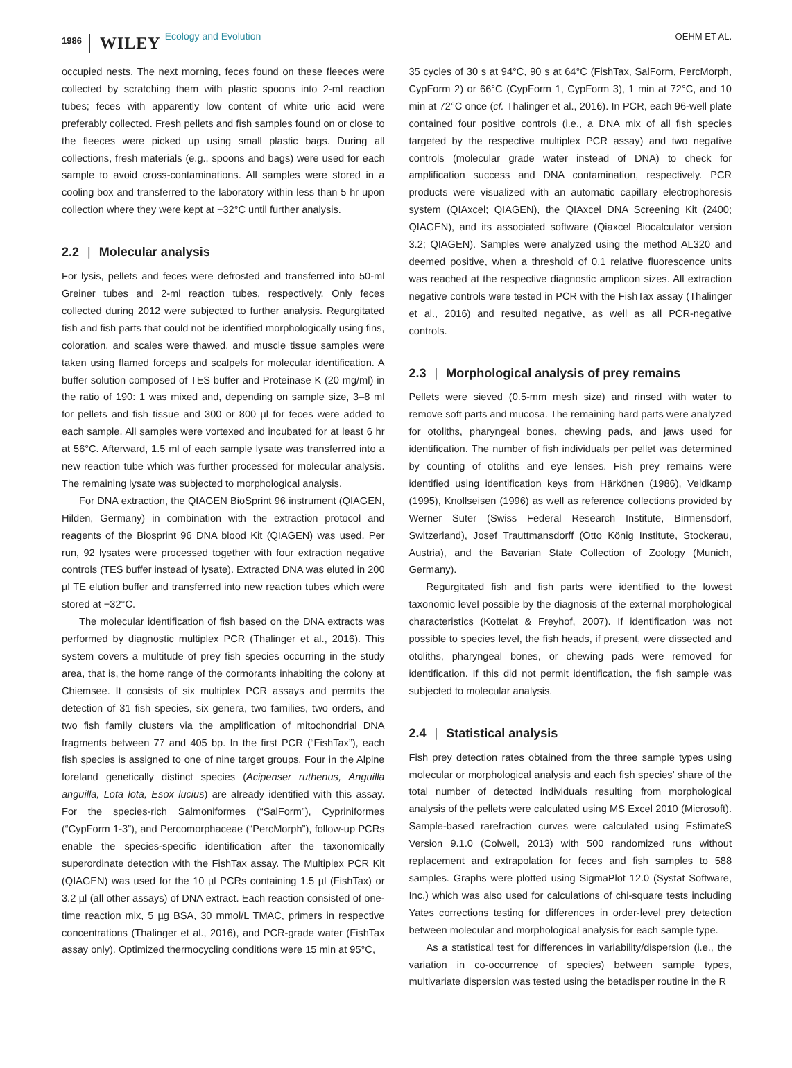1986 WILEY Ecology and Evolution OEHM ET AL.
occupied nests. The next morning, feces found on these fleeces were collected by scratching them with plastic spoons into 2-ml reaction tubes; feces with apparently low content of white uric acid were preferably collected. Fresh pellets and fish samples found on or close to the fleeces were picked up using small plastic bags. During all collections, fresh materials (e.g., spoons and bags) were used for each sample to avoid cross-contaminations. All samples were stored in a cooling box and transferred to the laboratory within less than 5 hr upon collection where they were kept at −32°C until further analysis.
2.2 | Molecular analysis
For lysis, pellets and feces were defrosted and transferred into 50-ml Greiner tubes and 2-ml reaction tubes, respectively. Only feces collected during 2012 were subjected to further analysis. Regurgitated fish and fish parts that could not be identified morphologically using fins, coloration, and scales were thawed, and muscle tissue samples were taken using flamed forceps and scalpels for molecular identification. A buffer solution composed of TES buffer and Proteinase K (20 mg/ml) in the ratio of 190: 1 was mixed and, depending on sample size, 3–8 ml for pellets and fish tissue and 300 or 800 µl for feces were added to each sample. All samples were vortexed and incubated for at least 6 hr at 56°C. Afterward, 1.5 ml of each sample lysate was transferred into a new reaction tube which was further processed for molecular analysis. The remaining lysate was subjected to morphological analysis.
For DNA extraction, the QIAGEN BioSprint 96 instrument (QIAGEN, Hilden, Germany) in combination with the extraction protocol and reagents of the Biosprint 96 DNA blood Kit (QIAGEN) was used. Per run, 92 lysates were processed together with four extraction negative controls (TES buffer instead of lysate). Extracted DNA was eluted in 200 µl TE elution buffer and transferred into new reaction tubes which were stored at −32°C.
The molecular identification of fish based on the DNA extracts was performed by diagnostic multiplex PCR (Thalinger et al., 2016). This system covers a multitude of prey fish species occurring in the study area, that is, the home range of the cormorants inhabiting the colony at Chiemsee. It consists of six multiplex PCR assays and permits the detection of 31 fish species, six genera, two families, two orders, and two fish family clusters via the amplification of mitochondrial DNA fragments between 77 and 405 bp. In the first PCR (“FishTax”), each fish species is assigned to one of nine target groups. Four in the Alpine foreland genetically distinct species (Acipenser ruthenus, Anguilla anguilla, Lota lota, Esox lucius) are already identified with this assay. For the species-rich Salmoniformes (“SalForm”), Cypriniformes (“CypForm 1-3”), and Percomorphaceae (“PercMorph”), follow-up PCRs enable the species-specific identification after the taxonomically superordinate detection with the FishTax assay. The Multiplex PCR Kit (QIAGEN) was used for the 10 µl PCRs containing 1.5 µl (FishTax) or 3.2 µl (all other assays) of DNA extract. Each reaction consisted of one-time reaction mix, 5 µg BSA, 30 mmol/L TMAC, primers in respective concentrations (Thalinger et al., 2016), and PCR-grade water (FishTax assay only). Optimized thermocycling conditions were 15 min at 95°C,
35 cycles of 30 s at 94°C, 90 s at 64°C (FishTax, SalForm, PercMorph, CypForm 2) or 66°C (CypForm 1, CypForm 3), 1 min at 72°C, and 10 min at 72°C once (cf. Thalinger et al., 2016). In PCR, each 96-well plate contained four positive controls (i.e., a DNA mix of all fish species targeted by the respective multiplex PCR assay) and two negative controls (molecular grade water instead of DNA) to check for amplification success and DNA contamination, respectively. PCR products were visualized with an automatic capillary electrophoresis system (QIAxcel; QIAGEN), the QIAxcel DNA Screening Kit (2400; QIAGEN), and its associated software (Qiaxcel Biocalculator version 3.2; QIAGEN). Samples were analyzed using the method AL320 and deemed positive, when a threshold of 0.1 relative fluorescence units was reached at the respective diagnostic amplicon sizes. All extraction negative controls were tested in PCR with the FishTax assay (Thalinger et al., 2016) and resulted negative, as well as all PCR-negative controls.
2.3 | Morphological analysis of prey remains
Pellets were sieved (0.5-mm mesh size) and rinsed with water to remove soft parts and mucosa. The remaining hard parts were analyzed for otoliths, pharyngeal bones, chewing pads, and jaws used for identification. The number of fish individuals per pellet was determined by counting of otoliths and eye lenses. Fish prey remains were identified using identification keys from Härkönen (1986), Veldkamp (1995), Knollseisen (1996) as well as reference collections provided by Werner Suter (Swiss Federal Research Institute, Birmensdorf, Switzerland), Josef Trauttmansdorff (Otto König Institute, Stockerau, Austria), and the Bavarian State Collection of Zoology (Munich, Germany).
Regurgitated fish and fish parts were identified to the lowest taxonomic level possible by the diagnosis of the external morphological characteristics (Kottelat & Freyhof, 2007). If identification was not possible to species level, the fish heads, if present, were dissected and otoliths, pharyngeal bones, or chewing pads were removed for identification. If this did not permit identification, the fish sample was subjected to molecular analysis.
2.4 | Statistical analysis
Fish prey detection rates obtained from the three sample types using molecular or morphological analysis and each fish species’ share of the total number of detected individuals resulting from morphological analysis of the pellets were calculated using MS Excel 2010 (Microsoft). Sample-based rarefraction curves were calculated using EstimateS Version 9.1.0 (Colwell, 2013) with 500 randomized runs without replacement and extrapolation for feces and fish samples to 588 samples. Graphs were plotted using SigmaPlot 12.0 (Systat Software, Inc.) which was also used for calculations of chi-square tests including Yates corrections testing for differences in order-level prey detection between molecular and morphological analysis for each sample type.
As a statistical test for differences in variability/dispersion (i.e., the variation in co-occurrence of species) between sample types, multivariate dispersion was tested using the betadisper routine in the R